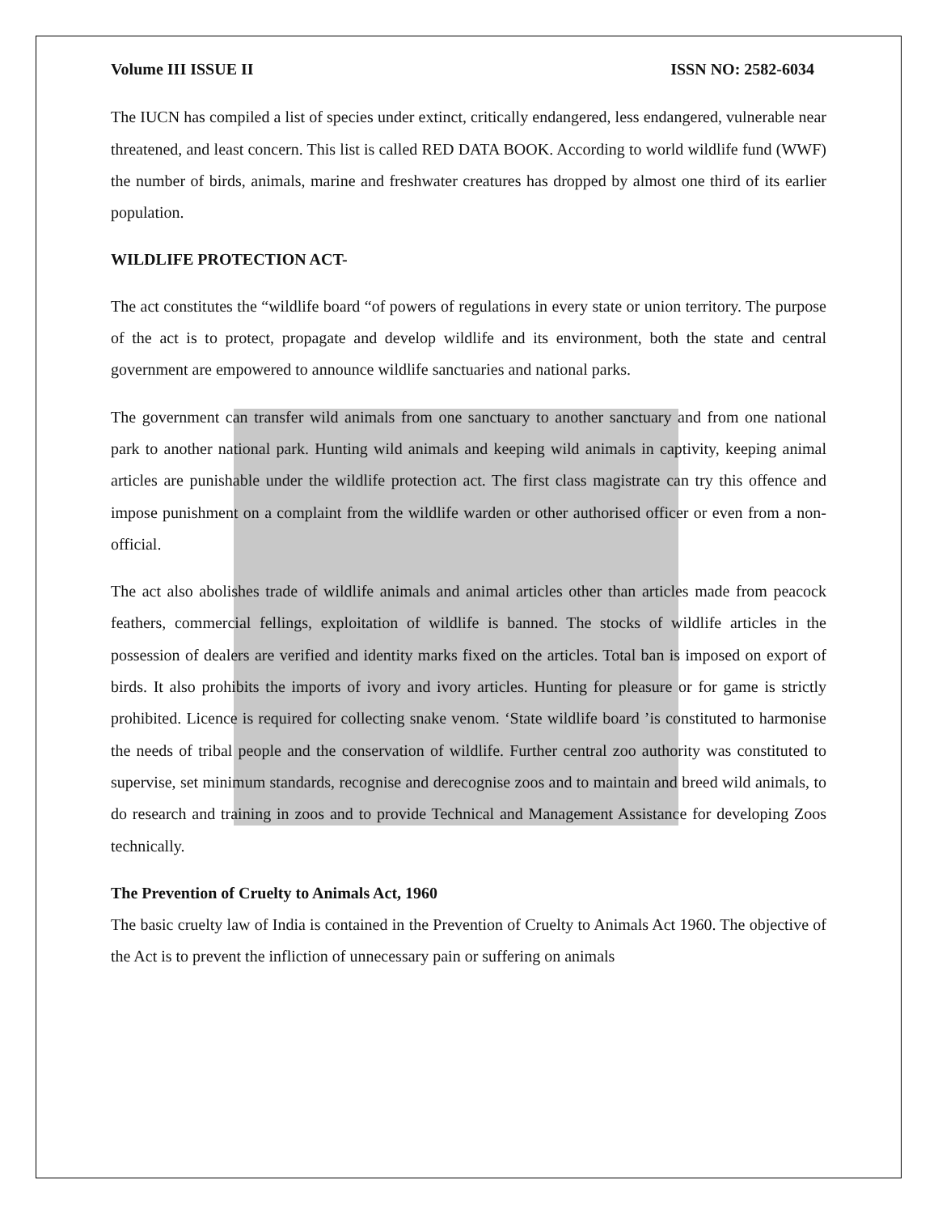Volume III ISSUE II ISSN NO: 2582-6034
The IUCN has compiled a list of species under extinct, critically endangered, less endangered, vulnerable near threatened, and least concern. This list is called RED DATA BOOK. According to world wildlife fund (WWF) the number of birds, animals, marine and freshwater creatures has dropped by almost one third of its earlier population.
WILDLIFE PROTECTION ACT-
The act constitutes the “wildlife board “of powers of regulations in every state or union territory. The purpose of the act is to protect, propagate and develop wildlife and its environment, both the state and central government are empowered to announce wildlife sanctuaries and national parks.
The government can transfer wild animals from one sanctuary to another sanctuary and from one national park to another national park. Hunting wild animals and keeping wild animals in captivity, keeping animal articles are punishable under the wildlife protection act. The first class magistrate can try this offence and impose punishment on a complaint from the wildlife warden or other authorised officer or even from a non-official.
The act also abolishes trade of wildlife animals and animal articles other than articles made from peacock feathers, commercial fellings, exploitation of wildlife is banned. The stocks of wildlife articles in the possession of dealers are verified and identity marks fixed on the articles. Total ban is imposed on export of birds. It also prohibits the imports of ivory and ivory articles. Hunting for pleasure or for game is strictly prohibited. Licence is required for collecting snake venom. ‘State wildlife board ’is constituted to harmonise the needs of tribal people and the conservation of wildlife. Further central zoo authority was constituted to supervise, set minimum standards, recognise and derecognise zoos and to maintain and breed wild animals, to do research and training in zoos and to provide Technical and Management Assistance for developing Zoos technically.
The Prevention of Cruelty to Animals Act, 1960
The basic cruelty law of India is contained in the Prevention of Cruelty to Animals Act 1960. The objective of the Act is to prevent the infliction of unnecessary pain or suffering on animals